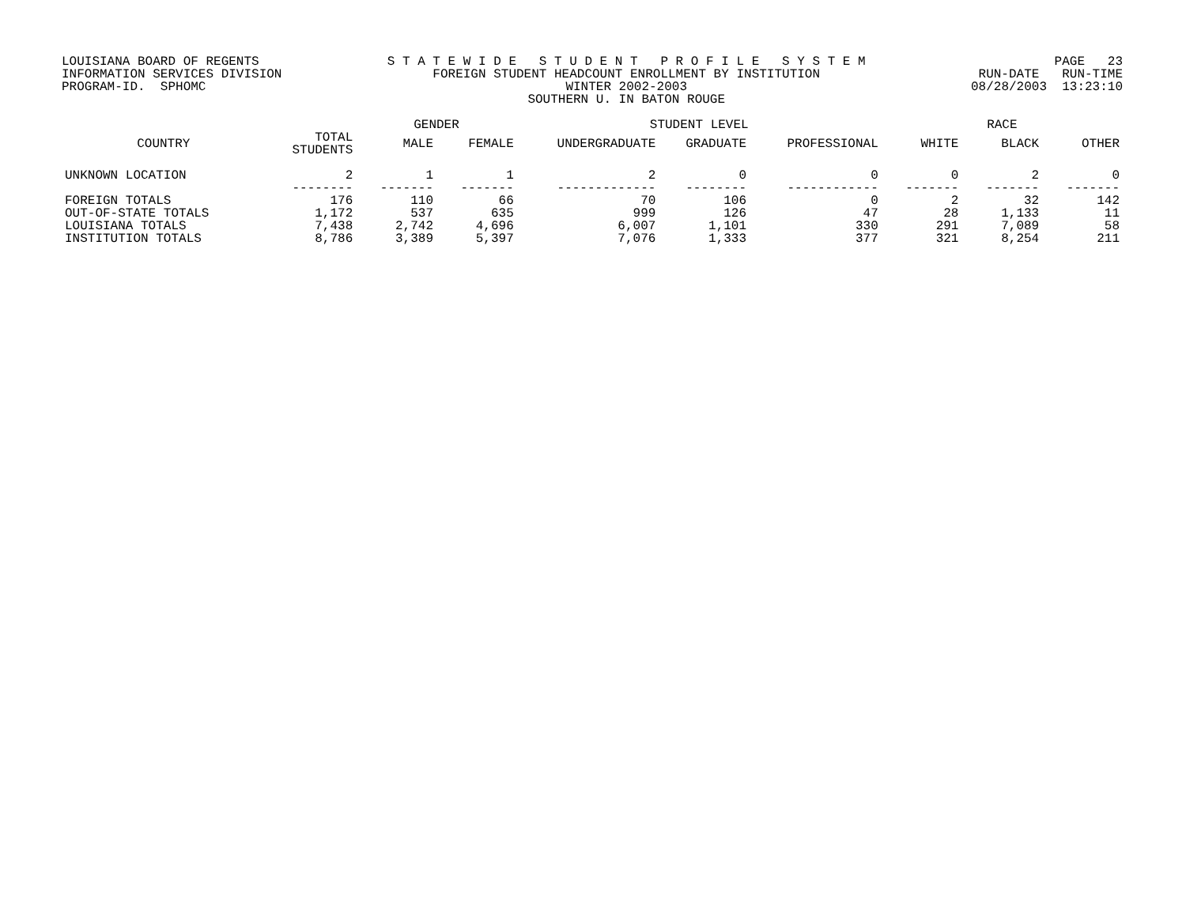LOUISIANA BOARD OF REGENTS INFORMATION SERVICES DIVISION PROGRAM-ID. SPHOMC
S T A T E W I D E S T U D E N T P R O F I L E S Y S T E M FOREIGN STUDENT HEADCOUNT ENROLLMENT BY INSTITUTION WINTER 2002-2003 SOUTHERN U. IN BATON ROUGE
PAGE 23 RUN-DATE RUN-TIME 08/28/2003 13:23:10
| | | GENDER | | STUDENT LEVEL | | | RACE | | |
| --- | --- | --- | --- | --- | --- | --- | --- | --- | --- |
| COUNTRY | TOTAL STUDENTS | MALE | FEMALE | UNDERGRADUATE | GRADUATE | PROFESSIONAL | WHITE | BLACK | OTHER |
| UNKNOWN LOCATION | 2 | 1 | 1 | 2 | 0 | 0 | 0 | 2 | 0 |
| | -------- | ------- | ------- | ------------- | -------- | ------------ | ------- | ------- | ------- |
| FOREIGN TOTALS | 176 | 110 | 66 | 70 | 106 | 0 | 2 | 32 | 142 |
| OUT-OF-STATE TOTALS | 1,172 | 537 | 635 | 999 | 126 | 47 | 28 | 1,133 | 11 |
| LOUISIANA TOTALS | 7,438 | 2,742 | 4,696 | 6,007 | 1,101 | 330 | 291 | 7,089 | 58 |
| INSTITUTION TOTALS | 8,786 | 3,389 | 5,397 | 7,076 | 1,333 | 377 | 321 | 8,254 | 211 |